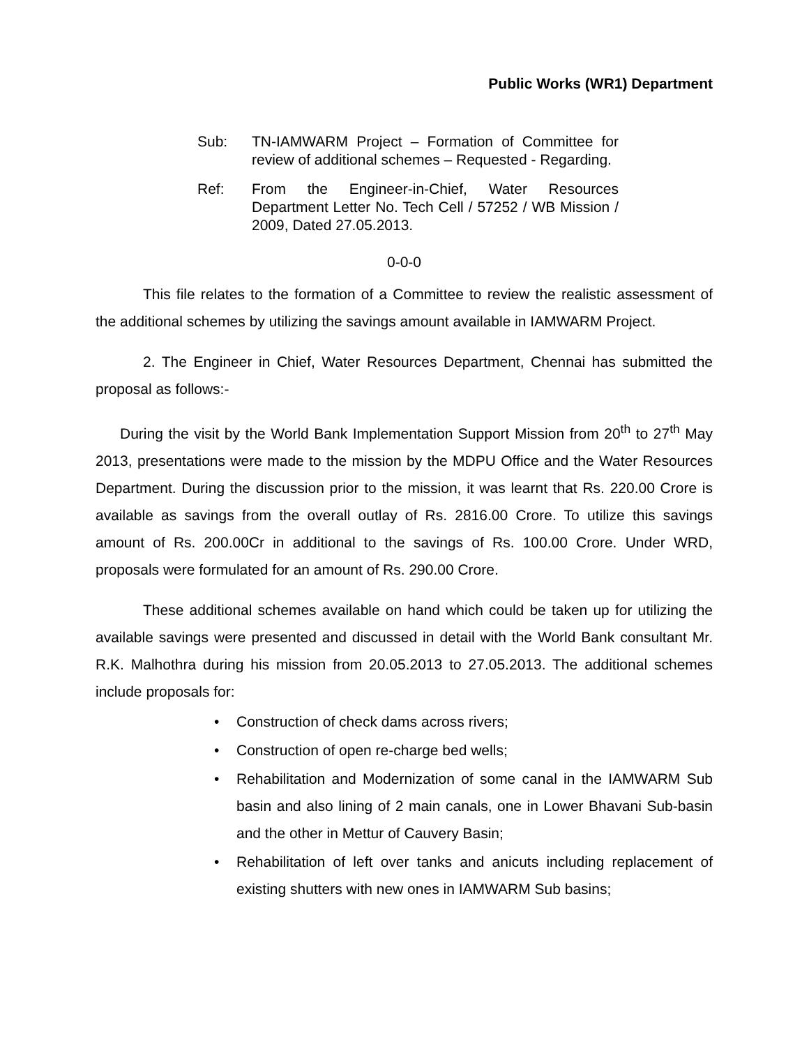Public Works (WR1) Department
Sub: TN-IAMWARM Project – Formation of Committee for review of additional schemes – Requested - Regarding.
Ref: From the Engineer-in-Chief, Water Resources Department Letter No. Tech Cell / 57252 / WB Mission / 2009, Dated 27.05.2013.
0-0-0
This file relates to the formation of a Committee to review the realistic assessment of the additional schemes by utilizing the savings amount available in IAMWARM Project.
2. The Engineer in Chief, Water Resources Department, Chennai has submitted the proposal as follows:-
During the visit by the World Bank Implementation Support Mission from 20<sup>th</sup> to 27<sup>th</sup> May 2013, presentations were made to the mission by the MDPU Office and the Water Resources Department. During the discussion prior to the mission, it was learnt that Rs. 220.00 Crore is available as savings from the overall outlay of Rs. 2816.00 Crore. To utilize this savings amount of Rs. 200.00Cr in additional to the savings of Rs. 100.00 Crore. Under WRD, proposals were formulated for an amount of Rs. 290.00 Crore.
These additional schemes available on hand which could be taken up for utilizing the available savings were presented and discussed in detail with the World Bank consultant Mr. R.K. Malhothra during his mission from 20.05.2013 to 27.05.2013. The additional schemes include proposals for:
• Construction of check dams across rivers;
• Construction of open re-charge bed wells;
• Rehabilitation and Modernization of some canal in the IAMWARM Sub basin and also lining of 2 main canals, one in Lower Bhavani Sub-basin and the other in Mettur of Cauvery Basin;
• Rehabilitation of left over tanks and anicuts including replacement of existing shutters with new ones in IAMWARM Sub basins;